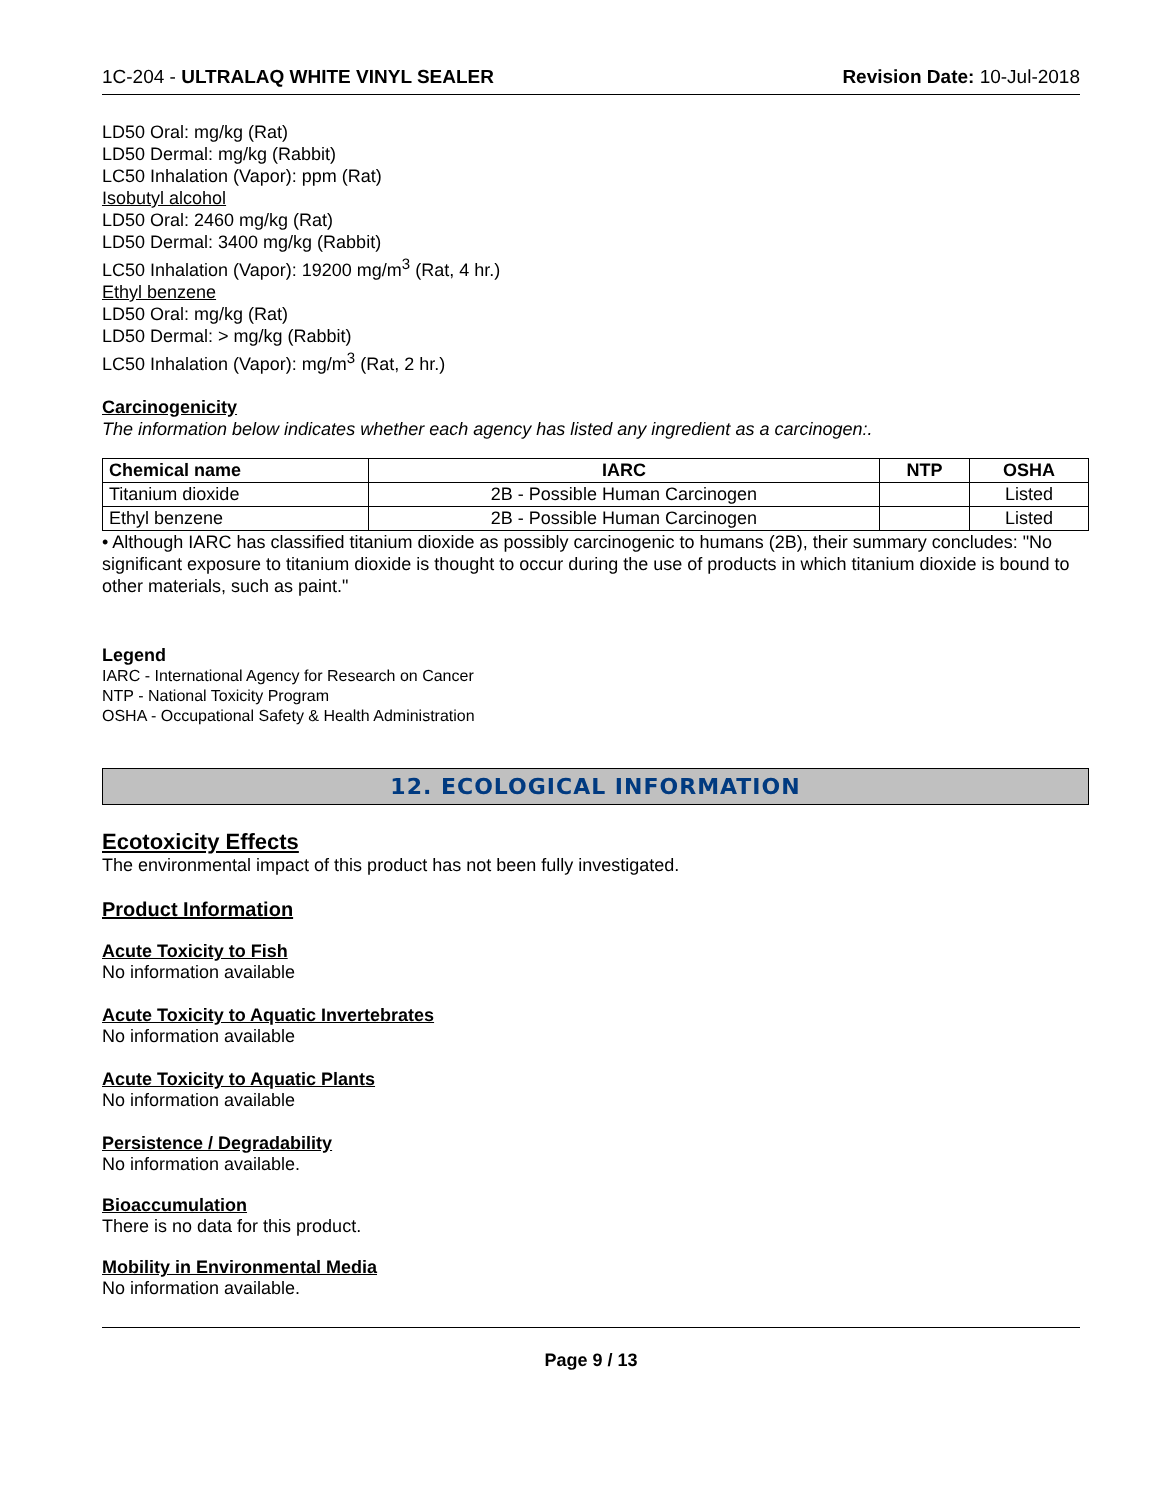1C-204 - ULTRALAQ WHITE VINYL SEALER Revision Date: 10-Jul-2018
LD50 Oral: mg/kg (Rat)
LD50 Dermal: mg/kg (Rabbit)
LC50 Inhalation (Vapor): ppm (Rat)
Isobutyl alcohol
LD50 Oral: 2460 mg/kg (Rat)
LD50 Dermal: 3400 mg/kg (Rabbit)
LC50 Inhalation (Vapor): 19200 mg/m<sup>3</sup> (Rat, 4 hr.)
Ethyl benzene
LD50 Oral: mg/kg (Rat)
LD50 Dermal: > mg/kg (Rabbit)
LC50 Inhalation (Vapor): mg/m<sup>3</sup> (Rat, 2 hr.)
Carcinogenicity
The information below indicates whether each agency has listed any ingredient as a carcinogen:.
| Chemical name | IARC | NTP | OSHA |
| --- | --- | --- | --- |
| Titanium dioxide | 2B - Possible Human Carcinogen | | Listed |
| Ethyl benzene | 2B - Possible Human Carcinogen | | Listed |
• Although IARC has classified titanium dioxide as possibly carcinogenic to humans (2B), their summary concludes: "No significant exposure to titanium dioxide is thought to occur during the use of products in which titanium dioxide is bound to other materials, such as paint."
Legend
IARC - International Agency for Research on Cancer
NTP - National Toxicity Program
OSHA - Occupational Safety & Health Administration
12. ECOLOGICAL INFORMATION
Ecotoxicity Effects
The environmental impact of this product has not been fully investigated.
Product Information
Acute Toxicity to Fish
No information available
Acute Toxicity to Aquatic Invertebrates
No information available
Acute Toxicity to Aquatic Plants
No information available
Persistence / Degradability
No information available.
Bioaccumulation
There is no data for this product.
Mobility in Environmental Media
No information available.
Page 9 / 13